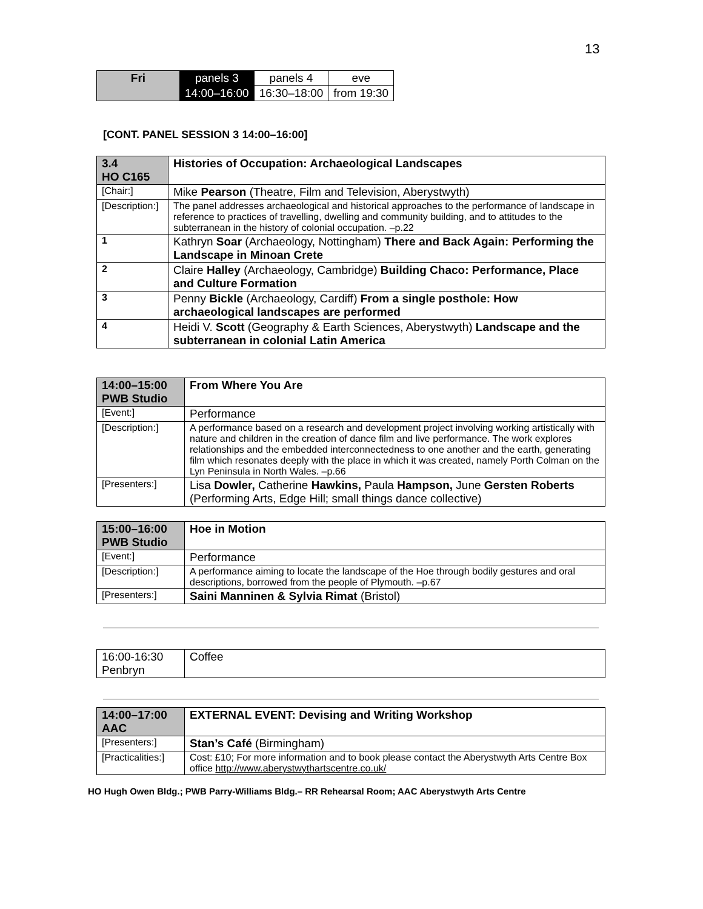13
| Fri | panels 3 | panels 4 | eve |
| | 14:00–16:00 | 16:30–18:00 | from 19:30 |
[CONT. PANEL SESSION 3 14:00–16:00]
| 3.4 HO C165 | | Histories of Occupation: Archaeological Landscapes |
| [Chair:] | | Mike Pearson (Theatre, Film and Television, Aberystwyth) |
| [Description:] | | The panel addresses archaeological and historical approaches to the performance of landscape in reference to practices of travelling, dwelling and community building, and to attitudes to the subterranean in the history of colonial occupation. –p.22 |
| 1 | Kathryn Soar (Archaeology, Nottingham) There and Back Again: Performing the Landscape in Minoan Crete | |
| 2 | Claire Halley (Archaeology, Cambridge) Building Chaco: Performance, Place and Culture Formation | |
| 3 | Penny Bickle (Archaeology, Cardiff) From a single posthole: How archaeological landscapes are performed | |
| 4 | Heidi V. Scott (Geography & Earth Sciences, Aberystwyth) Landscape and the subterranean in colonial Latin America | |
| 14:00–15:00 PWB Studio | From Where You Are |
| [Event:] | Performance |
| [Description:] | A performance based on a research and development project involving working artistically with nature and children in the creation of dance film and live performance. The work explores relationships and the embedded interconnectedness to one another and the earth, generating film which resonates deeply with the place in which it was created, namely Porth Colman on the Lyn Peninsula in North Wales. –p.66 |
| [Presenters:] | Lisa Dowler, Catherine Hawkins, Paula Hampson, June Gersten Roberts (Performing Arts, Edge Hill; small things dance collective) |
| 15:00–16:00 PWB Studio | Hoe in Motion |
| [Event:] | Performance |
| [Description:] | A performance aiming to locate the landscape of the Hoe through bodily gestures and oral descriptions, borrowed from the people of Plymouth. –p.67 |
| [Presenters:] | Saini Manninen & Sylvia Rimat (Bristol) |
| 16:00-16:30 Penbryn | Coffee |
| 14:00–17:00 AAC | EXTERNAL EVENT: Devising and Writing Workshop |
| [Presenters:] | Stan’s Café (Birmingham) |
| [Practicalities:] | Cost: £10; For more information and to book please contact the Aberystwyth Arts Centre Box office http://www.aberystwythartscentre.co.uk/ |
HO Hugh Owen Bldg.; PWB Parry-Williams Bldg.– RR Rehearsal Room; AAC Aberystwyth Arts Centre